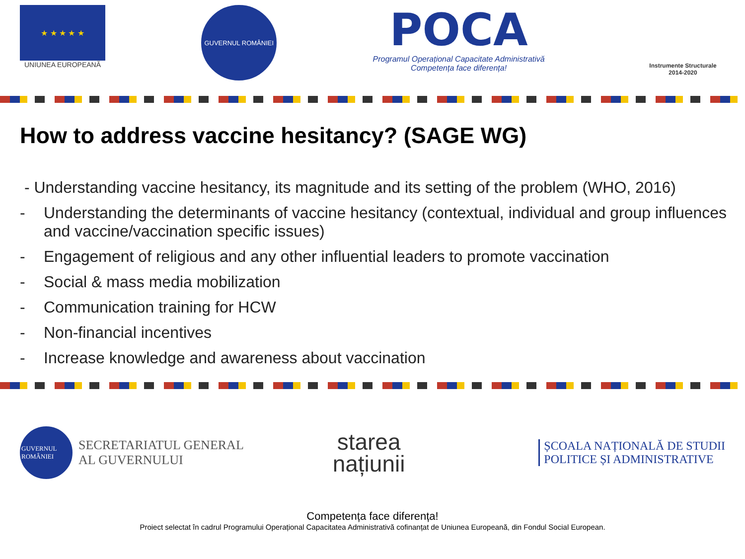★ ★ ★ ★ ★
UNIUNEA EUROPEANĂ
GUVERNUL ROMÂNIEI
POCA
Programul Operațional Capacitate Administrativă
Competența face diferența!
Instrumente Structurale
2014-2020
How to address vaccine hesitancy? (SAGE WG)
- Understanding vaccine hesitancy, its magnitude and its setting of the problem (WHO, 2016)
- Understanding the determinants of vaccine hesitancy (contextual, individual and group influences and vaccine/vaccination specific issues)
- Engagement of religious and any other influential leaders to promote vaccination
- Social & mass media mobilization
- Communication training for HCW
- Non-financial incentives
- Increase knowledge and awareness about vaccination
GUVERNUL ROMÂNIEI
SECRETARIATUL GENERAL
AL GUVERNULUI
starea
națiunii
ȘCOALA NAȚIONALĂ DE STUDII
POLITICE ȘI ADMINISTRATIVE
Competența face diferența!
Proiect selectat în cadrul Programului Operațional Capacitatea Administrativă cofinanțat de Uniunea Europeană, din Fondul Social European.